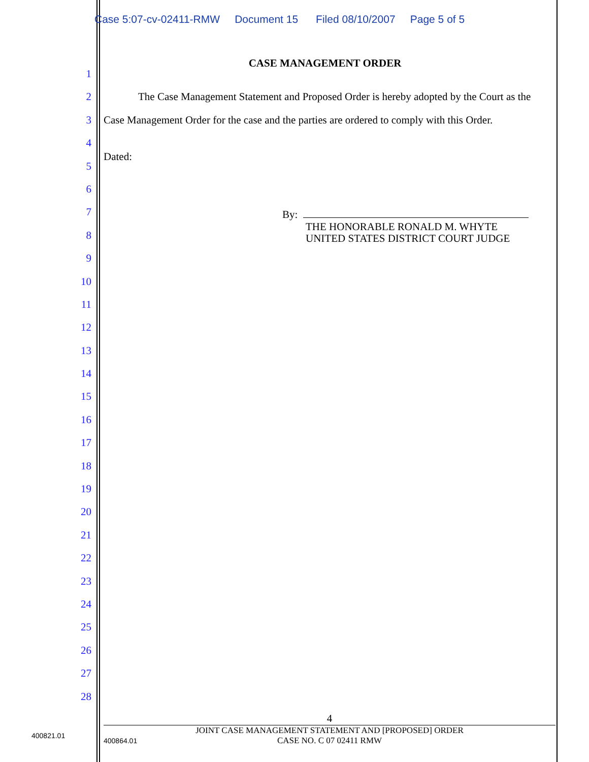Case 5:07-cv-02411-RMW Document 15 Filed 08/10/2007 Page 5 of 5
1
2
3
4
5
6
7
8
9
10
11
12
13
14
15
16
17
18
19
20
21
22
23
24
25
26
27
28
CASE MANAGEMENT ORDER
The Case Management Statement and Proposed Order is hereby adopted by the Court as the Case Management Order for the case and the parties are ordered to comply with this Order.
Dated:
By:
THE HONORABLE RONALD M. WHYTE
UNITED STATES DISTRICT COURT JUDGE
4
JOINT CASE MANAGEMENT STATEMENT AND [PROPOSED] ORDER
CASE NO. C 07 02411 RMW
400821.01
400864.01